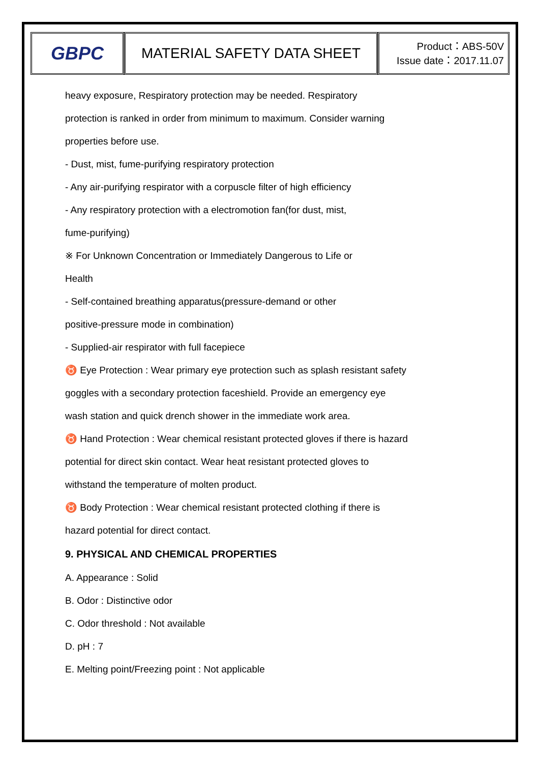| GBPC | MATERIAL SAFETY DATA SHEET | Product：ABS-50V Issue date：2017.11.07 |
heavy exposure, Respiratory protection may be needed. Respiratory
protection is ranked in order from minimum to maximum. Consider warning
properties before use.
- Dust, mist, fume-purifying respiratory protection
- Any air-purifying respirator with a corpuscle filter of high efficiency
- Any respiratory protection with a electromotion fan(for dust, mist,
fume-purifying)
※ For Unknown Concentration or Immediately Dangerous to Life or
Health
- Self-contained breathing apparatus(pressure-demand or other
positive-pressure mode in combination)
- Supplied-air respirator with full facepiece
♉ Eye Protection : Wear primary eye protection such as splash resistant safety
goggles with a secondary protection faceshield. Provide an emergency eye
wash station and quick drench shower in the immediate work area.
♉ Hand Protection : Wear chemical resistant protected gloves if there is hazard
potential for direct skin contact. Wear heat resistant protected gloves to
withstand the temperature of molten product.
♉ Body Protection : Wear chemical resistant protected clothing if there is
hazard potential for direct contact.
9. PHYSICAL AND CHEMICAL PROPERTIES
A. Appearance : Solid
B. Odor : Distinctive odor
C. Odor threshold : Not available
D. pH : 7
E. Melting point/Freezing point : Not applicable